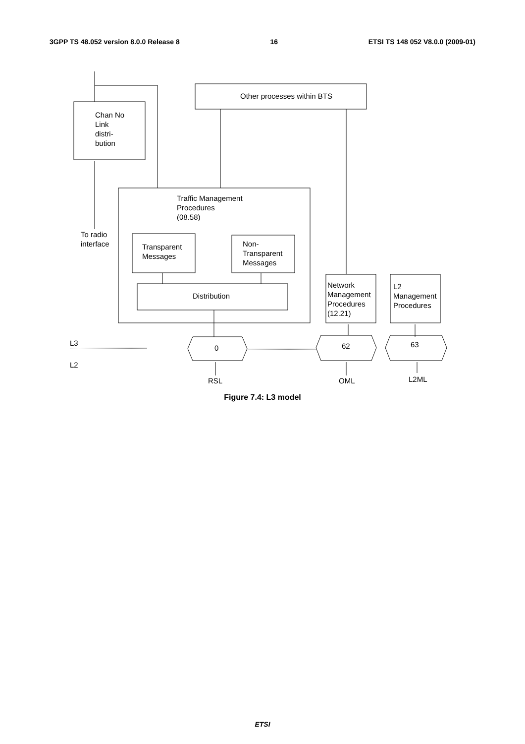3GPP TS 48.052 version 8.0.0 Release 8 16 ETSI TS 148 052 V8.0.0 (2009-01)
Chan No
Link
distri-
bution
Other processes within BTS
Traffic Management
Procedures
(08.58)
To radio
interface
Transparent
Messages
Non-
Transparent
Messages
Distribution
Network
Management
Procedures
(12.21)
L2
Management
Procedures
L3
L2
0 62 63
RSL OML L2ML
Figure 7.4: L3 model
ETSI